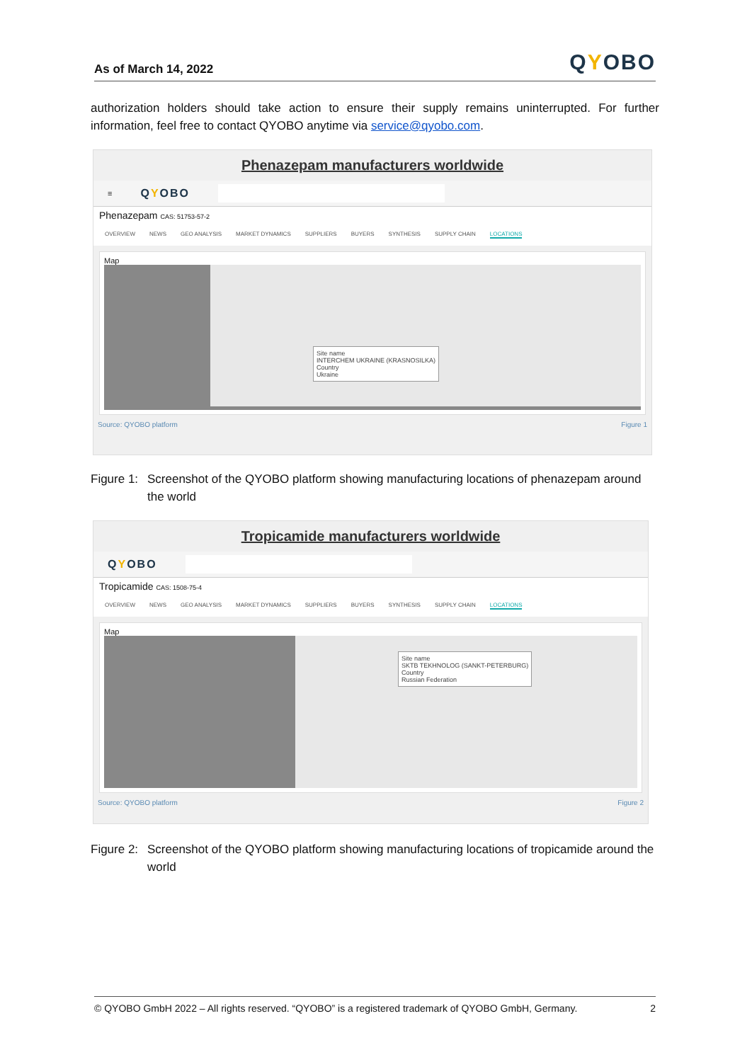As of March 14, 2022
QYOBO
authorization holders should take action to ensure their supply remains uninterrupted. For further information, feel free to contact QYOBO anytime via service@qyobo.com.
Phenazepam manufacturers worldwide
≡
QYOBO
Phenazepam CAS: 51753-57-2
OVERVIEW NEWS GEO ANALYSIS MARKET DYNAMICS SUPPLIERS BUYERS SYNTHESIS SUPPLY CHAIN LOCATIONS
Map
Site name
INTERCHEM UKRAINE (KRASNOSILKA)
Country
Ukraine
Source: QYOBO platform Figure 1
Figure 1: Screenshot of the QYOBO platform showing manufacturing locations of phenazepam around the world
Tropicamide manufacturers worldwide
QYOBO
Tropicamide CAS: 1508-75-4
OVERVIEW NEWS GEO ANALYSIS MARKET DYNAMICS SUPPLIERS BUYERS SYNTHESIS SUPPLY CHAIN LOCATIONS
Map
Site name
SKTB TEKHNOLOG (SANKT-PETERBURG)
Country
Russian Federation
Source: QYOBO platform Figure 2
Figure 2: Screenshot of the QYOBO platform showing manufacturing locations of tropicamide around the world
© QYOBO GmbH 2022 – All rights reserved. “QYOBO” is a registered trademark of QYOBO GmbH, Germany. 2